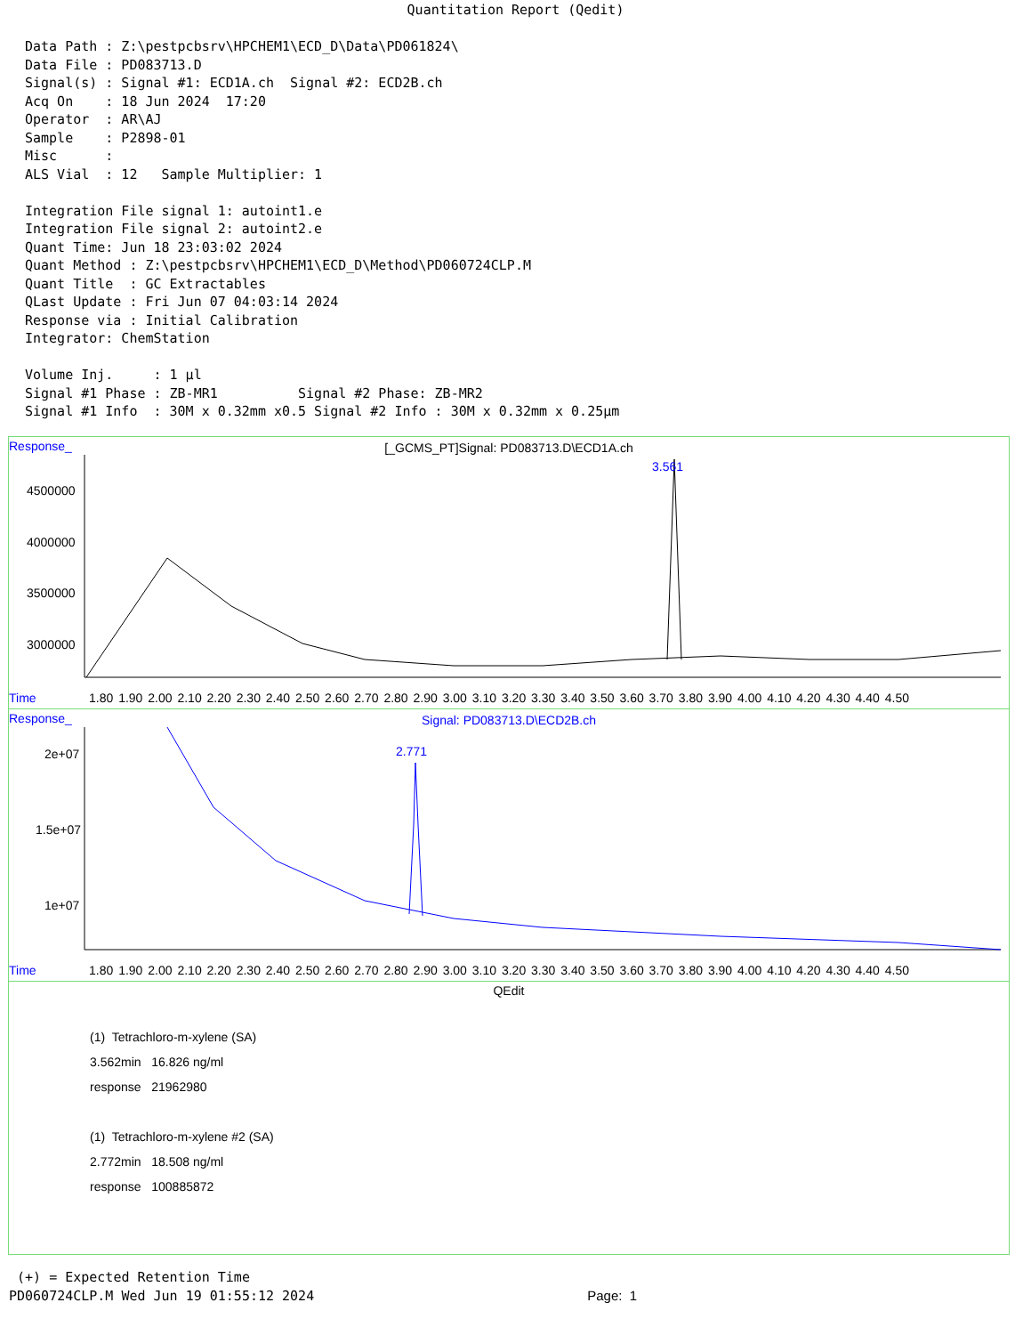Quantitation Report (Qedit)
Data Path : Z:\pestpcbsrv\HPCHEM1\ECD_D\Data\PD061824\ Data File : PD083713.D Signal(s) : Signal #1: ECD1A.ch Signal #2: ECD2B.ch Acq On : 18 Jun 2024 17:20 Operator : AR\AJ Sample : P2898-01 Misc : ALS Vial : 12 Sample Multiplier: 1 Integration File signal 1: autoint1.e Integration File signal 2: autoint2.e Quant Time: Jun 18 23:03:02 2024 Quant Method : Z:\pestpcbsrv\HPCHEM1\ECD_D\Method\PD060724CLP.M Quant Title : GC Extractables QLast Update : Fri Jun 07 04:03:14 2024 Response via : Initial Calibration Integrator: ChemStation Volume Inj. : 1 µl Signal #1 Phase : ZB-MR1 Signal #2 Phase: ZB-MR2 Signal #1 Info : 30M x 0.32mm x0.5 Signal #2 Info : 30M x 0.32mm x 0.25µm
Response_
[_GCMS_PT]Signal: PD083713.D\ECD1A.ch
4500000
4000000
3500000
3000000
3.561
Time
1.80 1.90 2.00 2.10 2.20 2.30 2.40 2.50 2.60 2.70 2.80 2.90 3.00 3.10 3.20 3.30 3.40 3.50 3.60 3.70 3.80 3.90 4.00 4.10 4.20 4.30 4.40 4.50
Response_ Signal: PD083713.D\ECD2B.ch
2e+07
1.5e+07
1e+07
2.771
Time
1.80 1.90 2.00 2.10 2.20 2.30 2.40 2.50 2.60 2.70 2.80 2.90 3.00 3.10 3.20 3.30 3.40 3.50 3.60 3.70 3.80 3.90 4.00 4.10 4.20 4.30 4.40 4.50
QEdit
(1) Tetrachloro-m-xylene (SA)
3.562min 16.826 ng/ml
response 21962980
(1) Tetrachloro-m-xylene #2 (SA)
2.772min 18.508 ng/ml
response 100885872
(+) = Expected Retention Time PD060724CLP.M Wed Jun 19 01:55:12 2024 Page: 1